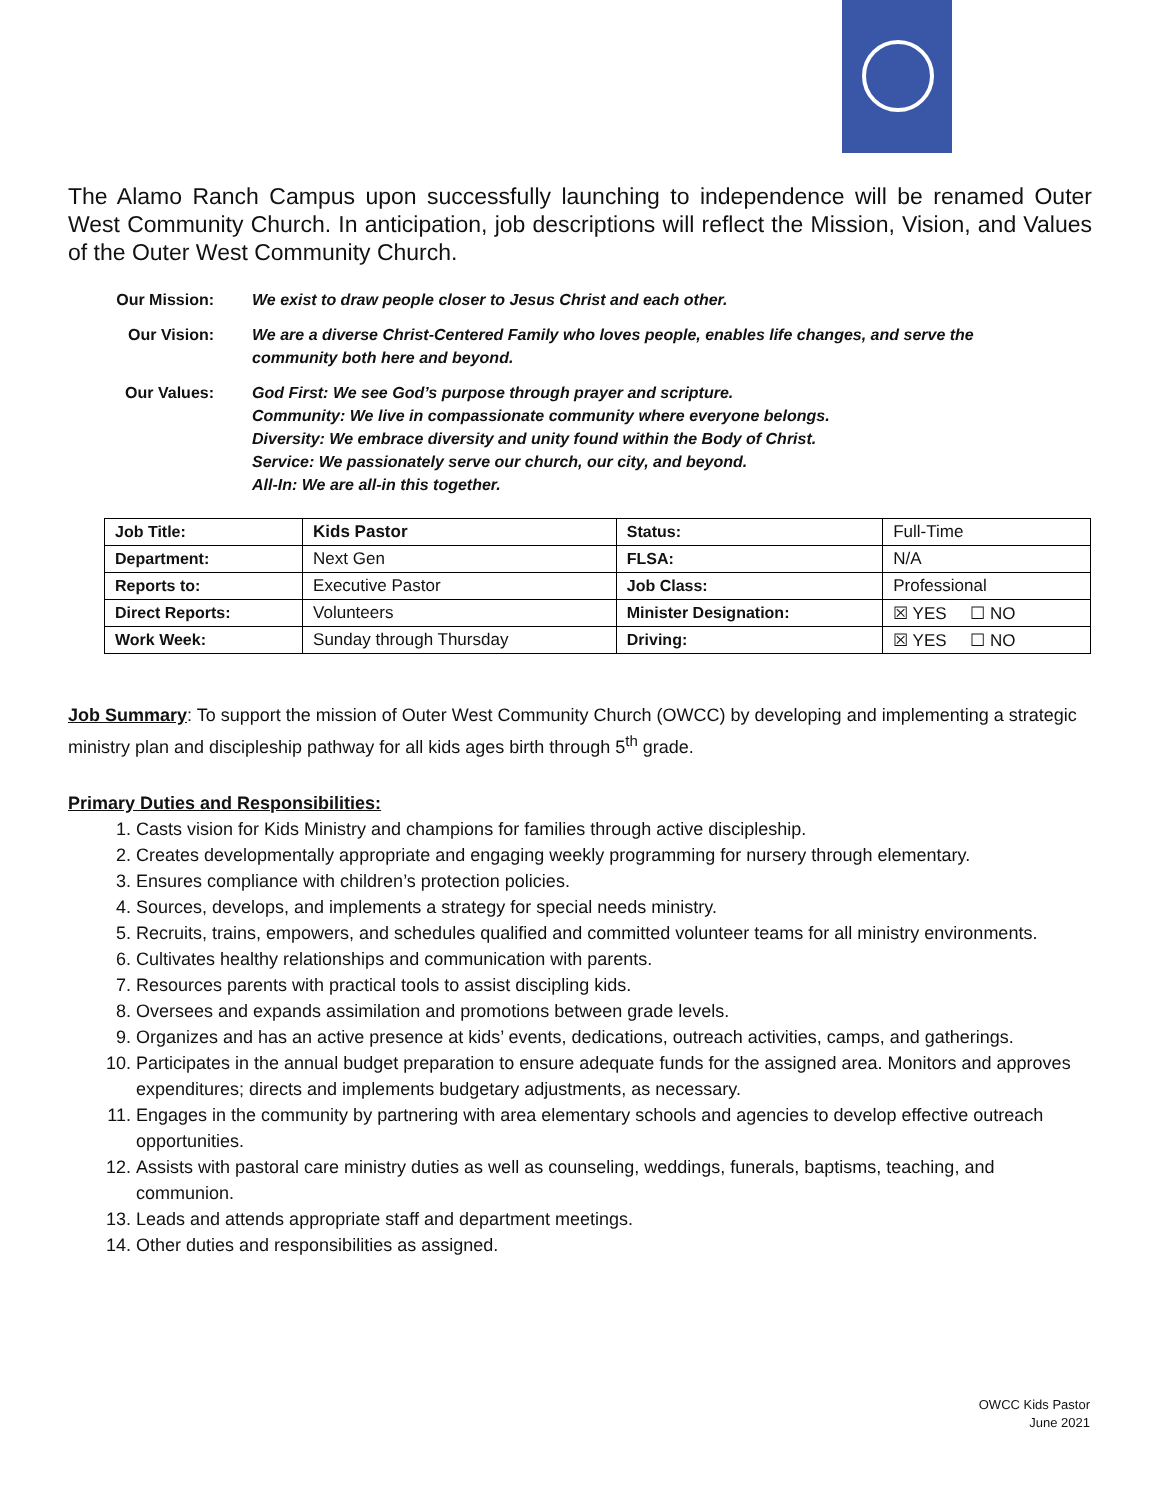The Alamo Ranch Campus upon successfully launching to independence will be renamed Outer West Community Church. In anticipation, job descriptions will reflect the Mission, Vision, and Values of the Outer West Community Church.
| Our Mission: | We exist to draw people closer to Jesus Christ and each other. |
| Our Vision: | We are a diverse Christ-Centered Family who loves people, enables life changes, and serve the community both here and beyond. |
| Our Values: | God First: We see God’s purpose through prayer and scripture. Community: We live in compassionate community where everyone belongs. Diversity: We embrace diversity and unity found within the Body of Christ. Service: We passionately serve our church, our city, and beyond. All-In: We are all-in this together. |
| Job Title: | Kids Pastor | Status: | Full-Time |
| Department: | Next Gen | FLSA: | N/A |
| Reports to: | Executive Pastor | Job Class: | Professional |
| Direct Reports: | Volunteers | Minister Designation: | ☒ YES ☐ NO |
| Work Week: | Sunday through Thursday | Driving: | ☒ YES ☐ NO |
Job Summary: To support the mission of Outer West Community Church (OWCC) by developing and implementing a strategic ministry plan and discipleship pathway for all kids ages birth through 5<sup>th</sup> grade.
Primary Duties and Responsibilities:
1. Casts vision for Kids Ministry and champions for families through active discipleship.
2. Creates developmentally appropriate and engaging weekly programming for nursery through elementary.
3. Ensures compliance with children’s protection policies.
4. Sources, develops, and implements a strategy for special needs ministry.
5. Recruits, trains, empowers, and schedules qualified and committed volunteer teams for all ministry environments.
6. Cultivates healthy relationships and communication with parents.
7. Resources parents with practical tools to assist discipling kids.
8. Oversees and expands assimilation and promotions between grade levels.
9. Organizes and has an active presence at kids’ events, dedications, outreach activities, camps, and gatherings.
10. Participates in the annual budget preparation to ensure adequate funds for the assigned area. Monitors and approves expenditures; directs and implements budgetary adjustments, as necessary.
11. Engages in the community by partnering with area elementary schools and agencies to develop effective outreach opportunities.
12. Assists with pastoral care ministry duties as well as counseling, weddings, funerals, baptisms, teaching, and communion.
13. Leads and attends appropriate staff and department meetings.
14. Other duties and responsibilities as assigned.
OWCC Kids Pastor
June 2021